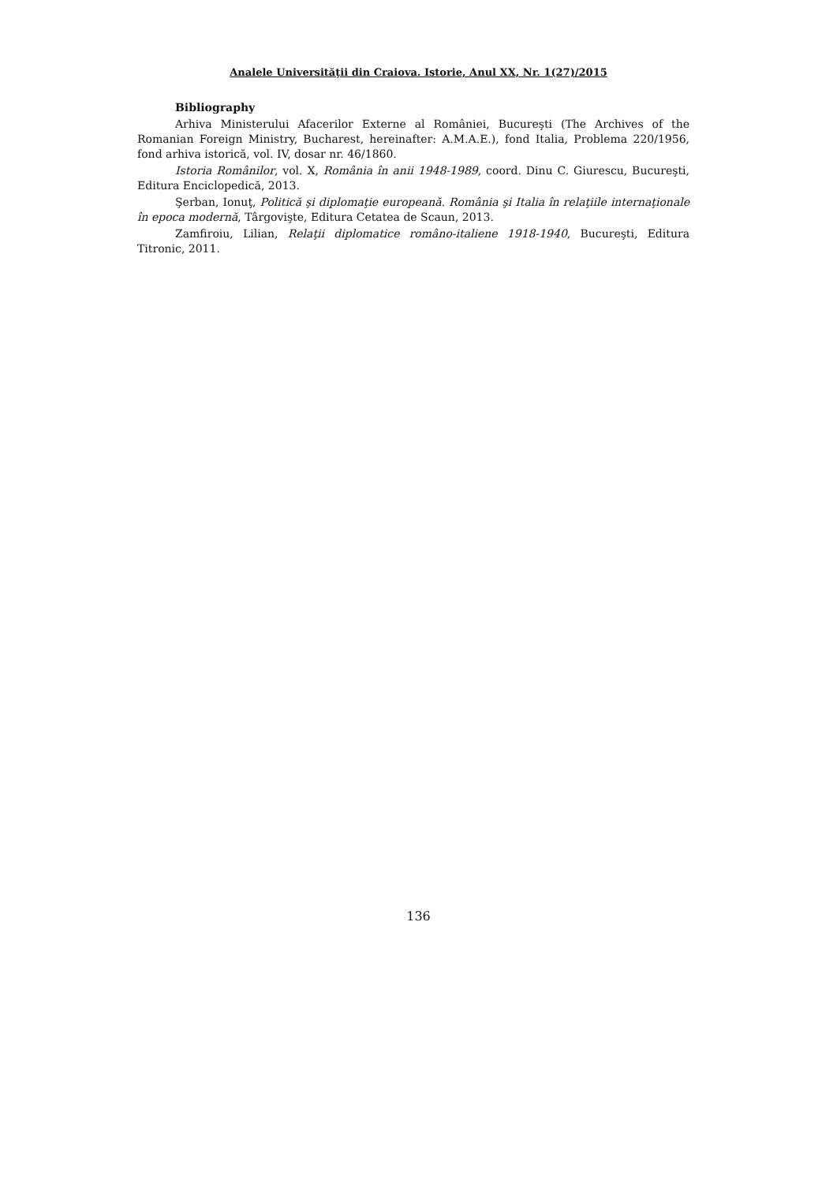Analele Universităţii din Craiova. Istorie, Anul XX, Nr. 1(27)/2015
Bibliography
Arhiva Ministerului Afacerilor Externe al României, Bucureşti (The Archives of the Romanian Foreign Ministry, Bucharest, hereinafter: A.M.A.E.), fond Italia, Problema 220/1956, fond arhiva istorică, vol. IV, dosar nr. 46/1860.
Istoria Românilor, vol. X, România în anii 1948-1989, coord. Dinu C. Giurescu, Bucureşti, Editura Enciclopedică, 2013.
Şerban, Ionuţ, Politică şi diplomaţie europeană. România şi Italia în relaţiile internaţionale în epoca modernă, Târgovişte, Editura Cetatea de Scaun, 2013.
Zamfiroiu, Lilian, Relaţii diplomatice româno-italiene 1918-1940, Bucureşti, Editura Titronic, 2011.
136